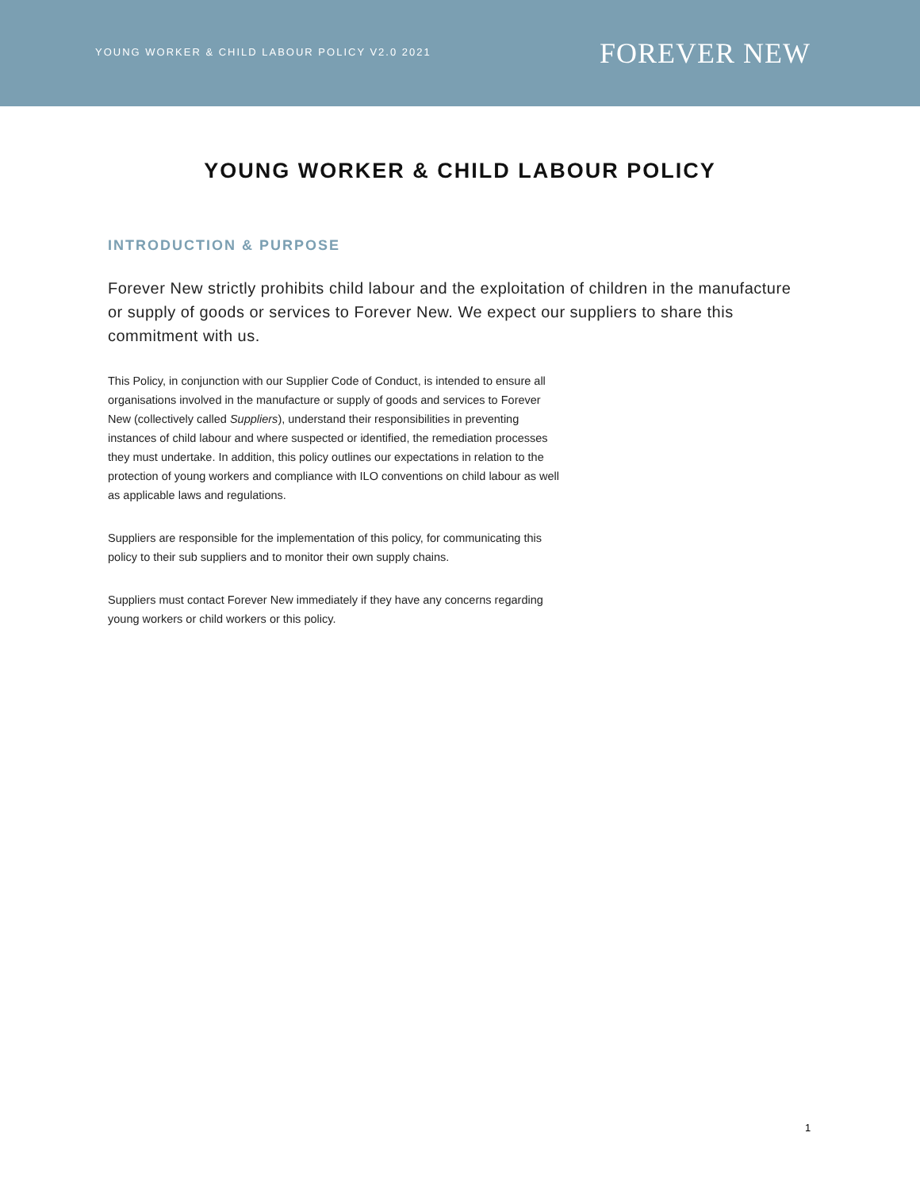YOUNG WORKER & CHILD LABOUR POLICY V2.0 2021
FOREVER NEW
YOUNG WORKER & CHILD LABOUR POLICY
INTRODUCTION & PURPOSE
Forever New strictly prohibits child labour and the exploitation of children in the manufacture or supply of goods or services to Forever New. We expect our suppliers to share this commitment with us.
This Policy, in conjunction with our Supplier Code of Conduct, is intended to ensure all organisations involved in the manufacture or supply of goods and services to Forever New (collectively called Suppliers), understand their responsibilities in preventing instances of child labour and where suspected or identified, the remediation processes they must undertake. In addition, this policy outlines our expectations in relation to the protection of young workers and compliance with ILO conventions on child labour as well as applicable laws and regulations.
Suppliers are responsible for the implementation of this policy, for communicating this policy to their sub suppliers and to monitor their own supply chains.
Suppliers must contact Forever New immediately if they have any concerns regarding young workers or child workers or this policy.
1